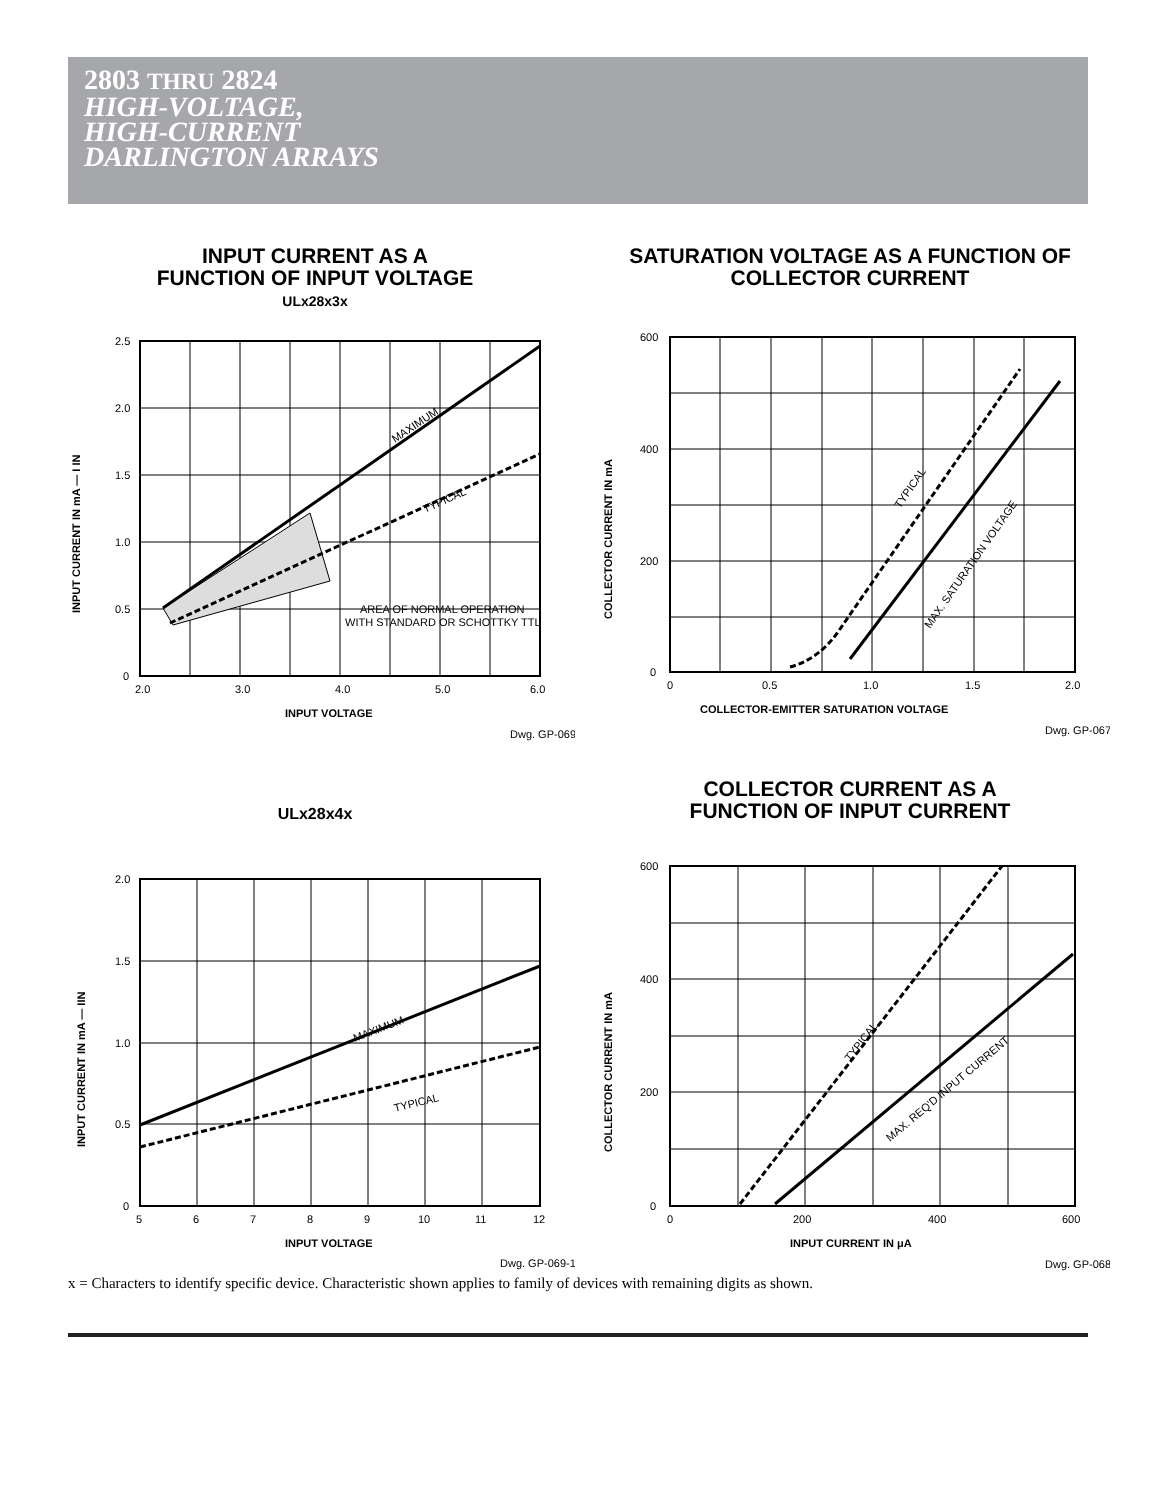2803 THRU 2824
HIGH-VOLTAGE,
HIGH-CURRENT
DARLINGTON ARRAYS
INPUT CURRENT AS A
FUNCTION OF INPUT VOLTAGE
ULx28x3x
AREA OF NORMAL OPERATION
WITH STANDARD OR SCHOTTKY TTL
MAXIMUM
TYPICAL
2.5
2.0
1.5
1.0
0.5
0
2.0
3.0
4.0
5.0
6.0
INPUT VOLTAGE
Dwg. GP-069
INPUT CURRENT IN mA — I IN
SATURATION VOLTAGE AS A FUNCTION OF
COLLECTOR CURRENT
TYPICAL
MAX. SATURATION VOLTAGE
600
400
200
0
0
0.5
1.0
1.5
2.0
COLLECTOR-EMITTER SATURATION VOLTAGE
Dwg. GP-067
COLLECTOR CURRENT IN mA
ULx28x4x
MAXIMUM
TYPICAL
2.0
1.5
1.0
0.5
0
5
6
7
8
9
10
11
12
INPUT VOLTAGE
Dwg. GP-069-1
INPUT CURRENT IN mA — IIN
COLLECTOR CURRENT AS A
FUNCTION OF INPUT CURRENT
TYPICAL
MAX. REQ'D INPUT CURRENT
600
400
200
0
0
200
400
600
INPUT CURRENT IN μA
Dwg. GP-068
COLLECTOR CURRENT IN mA
x = Characters to identify specific device. Characteristic shown applies to family of devices with remaining digits as shown.